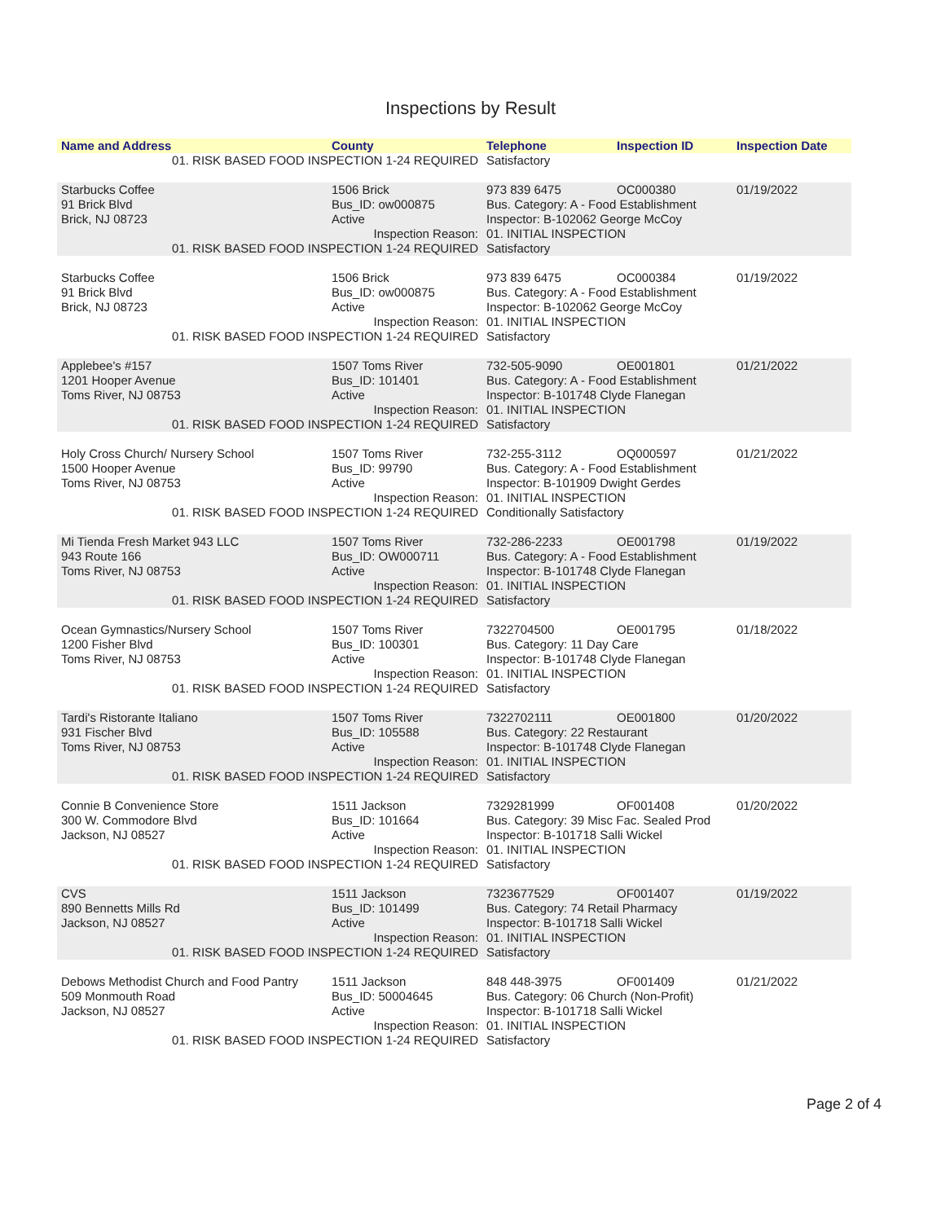Inspections by Result
| Name and Address | County | Telephone | Inspection ID | Inspection Date |
| --- | --- | --- | --- | --- |
| 01. RISK BASED FOOD INSPECTION 1-24 REQUIRED | | Satisfactory | | |
| Starbucks Coffee | 1506 Brick | 973 839 6475 | OC000380 | 01/19/2022 |
| 91 Brick Blvd | Bus_ID: ow000875 | Bus. Category: A - Food Establishment | | |
| Brick, NJ 08723 | Active | Inspector: B-102062 George McCoy | | |
| Inspection Reason: | | 01. INITIAL INSPECTION | | |
| 01. RISK BASED FOOD INSPECTION 1-24 REQUIRED | | Satisfactory | | |
| Starbucks Coffee | 1506 Brick | 973 839 6475 | OC000384 | 01/19/2022 |
| 91 Brick Blvd | Bus_ID: ow000875 | Bus. Category: A - Food Establishment | | |
| Brick, NJ 08723 | Active | Inspector: B-102062 George McCoy | | |
| Inspection Reason: | | 01. INITIAL INSPECTION | | |
| 01. RISK BASED FOOD INSPECTION 1-24 REQUIRED | | Satisfactory | | |
| Applebee's #157 | 1507 Toms River | 732-505-9090 | OE001801 | 01/21/2022 |
| 1201 Hooper Avenue | Bus_ID: 101401 | Bus. Category: A - Food Establishment | | |
| Toms River, NJ 08753 | Active | Inspector: B-101748 Clyde Flanegan | | |
| Inspection Reason: | | 01. INITIAL INSPECTION | | |
| 01. RISK BASED FOOD INSPECTION 1-24 REQUIRED | | Satisfactory | | |
| Holy Cross Church/ Nursery School | 1507 Toms River | 732-255-3112 | OQ000597 | 01/21/2022 |
| 1500 Hooper Avenue | Bus_ID: 99790 | Bus. Category: A - Food Establishment | | |
| Toms River, NJ 08753 | Active | Inspector: B-101909 Dwight Gerdes | | |
| Inspection Reason: | | 01. INITIAL INSPECTION | | |
| 01. RISK BASED FOOD INSPECTION 1-24 REQUIRED | | Conditionally Satisfactory | | |
| Mi Tienda Fresh Market 943 LLC | 1507 Toms River | 732-286-2233 | OE001798 | 01/19/2022 |
| 943 Route 166 | Bus_ID: OW000711 | Bus. Category: A - Food Establishment | | |
| Toms River, NJ 08753 | Active | Inspector: B-101748 Clyde Flanegan | | |
| Inspection Reason: | | 01. INITIAL INSPECTION | | |
| 01. RISK BASED FOOD INSPECTION 1-24 REQUIRED | | Satisfactory | | |
| Ocean Gymnastics/Nursery School | 1507 Toms River | 7322704500 | OE001795 | 01/18/2022 |
| 1200 Fisher Blvd | Bus_ID: 100301 | Bus. Category: 11 Day Care | | |
| Toms River, NJ 08753 | Active | Inspector: B-101748 Clyde Flanegan | | |
| Inspection Reason: | | 01. INITIAL INSPECTION | | |
| 01. RISK BASED FOOD INSPECTION 1-24 REQUIRED | | Satisfactory | | |
| Tardi's Ristorante Italiano | 1507 Toms River | 7322702111 | OE001800 | 01/20/2022 |
| 931 Fischer Blvd | Bus_ID: 105588 | Bus. Category: 22 Restaurant | | |
| Toms River, NJ 08753 | Active | Inspector: B-101748 Clyde Flanegan | | |
| Inspection Reason: | | 01. INITIAL INSPECTION | | |
| 01. RISK BASED FOOD INSPECTION 1-24 REQUIRED | | Satisfactory | | |
| Connie B Convenience Store | 1511 Jackson | 7329281999 | OF001408 | 01/20/2022 |
| 300 W. Commodore Blvd | Bus_ID: 101664 | Bus. Category: 39 Misc Fac. Sealed Prod | | |
| Jackson, NJ 08527 | Active | Inspector: B-101718 Salli Wickel | | |
| Inspection Reason: | | 01. INITIAL INSPECTION | | |
| 01. RISK BASED FOOD INSPECTION 1-24 REQUIRED | | Satisfactory | | |
| CVS | 1511 Jackson | 7323677529 | OF001407 | 01/19/2022 |
| 890 Bennetts Mills Rd | Bus_ID: 101499 | Bus. Category: 74 Retail Pharmacy | | |
| Jackson, NJ 08527 | Active | Inspector: B-101718 Salli Wickel | | |
| Inspection Reason: | | 01. INITIAL INSPECTION | | |
| 01. RISK BASED FOOD INSPECTION 1-24 REQUIRED | | Satisfactory | | |
| Debows Methodist Church and Food Pantry | 1511 Jackson | 848 448-3975 | OF001409 | 01/21/2022 |
| 509 Monmouth Road | Bus_ID: 50004645 | Bus. Category: 06 Church (Non-Profit) | | |
| Jackson, NJ 08527 | Active | Inspector: B-101718 Salli Wickel | | |
| Inspection Reason: | | 01. INITIAL INSPECTION | | |
| 01. RISK BASED FOOD INSPECTION 1-24 REQUIRED | | Satisfactory | | |
Page 2 of 4